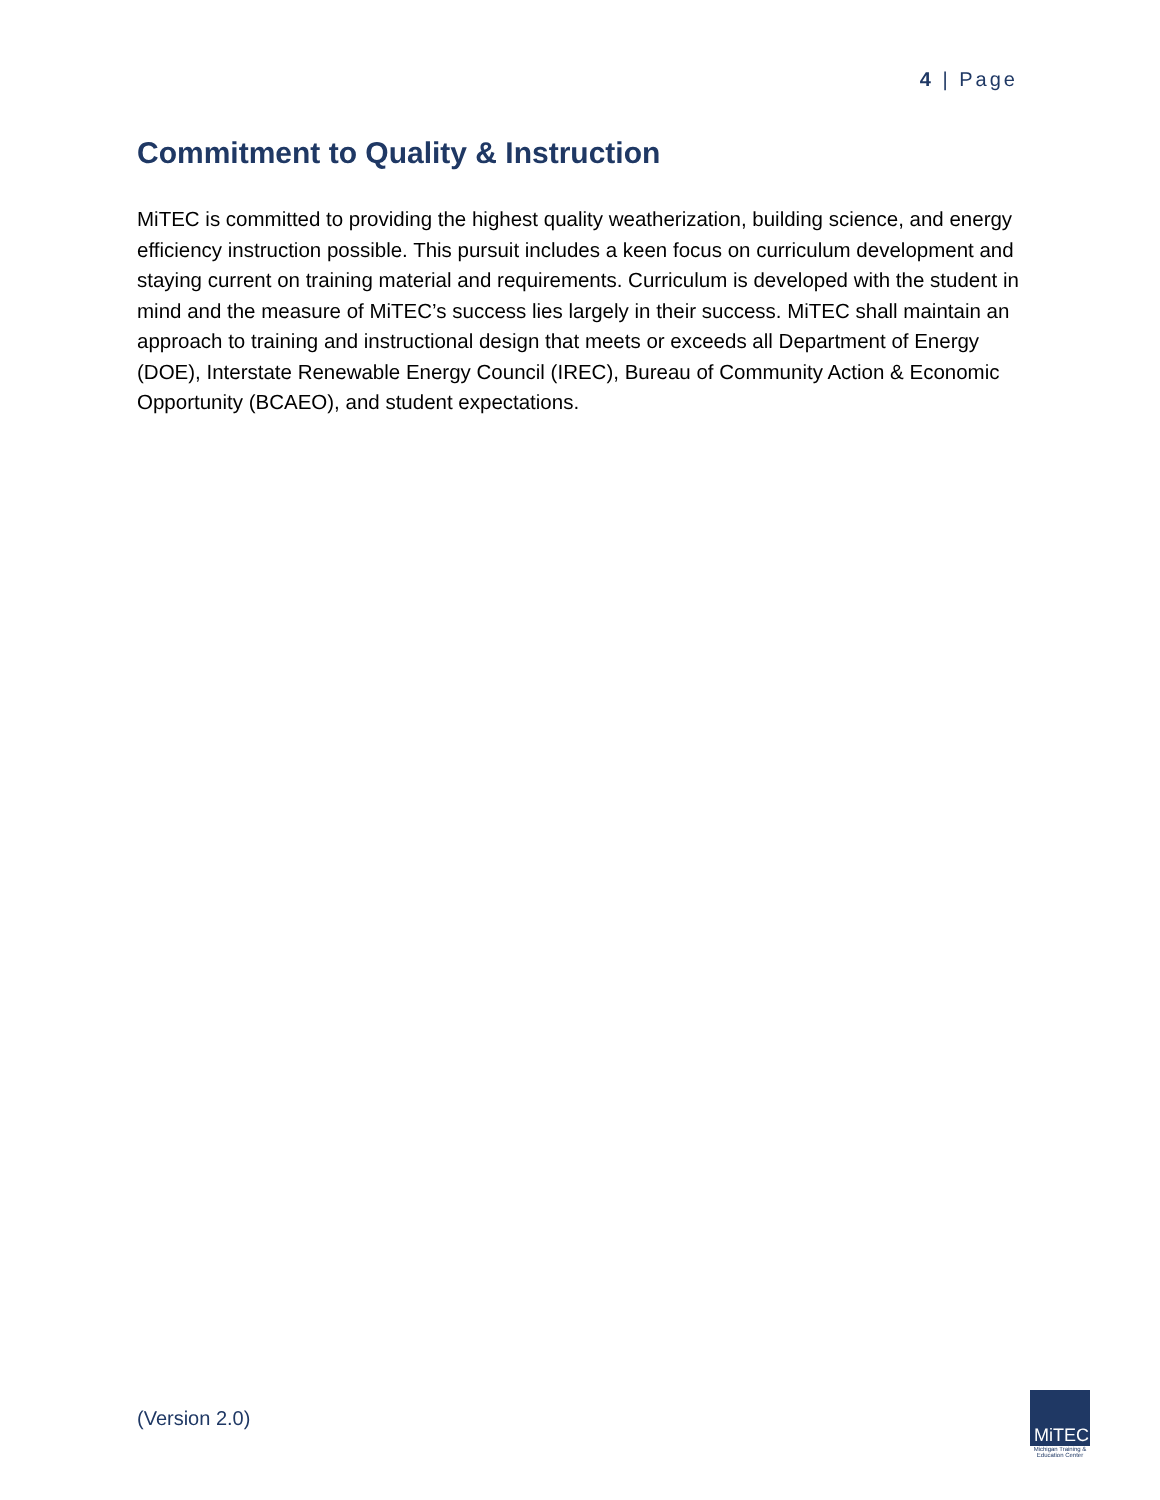4 | Page
Commitment to Quality & Instruction
MiTEC is committed to providing the highest quality weatherization, building science, and energy efficiency instruction possible. This pursuit includes a keen focus on curriculum development and staying current on training material and requirements. Curriculum is developed with the student in mind and the measure of MiTEC’s success lies largely in their success. MiTEC shall maintain an approach to training and instructional design that meets or exceeds all Department of Energy (DOE), Interstate Renewable Energy Council (IREC), Bureau of Community Action & Economic Opportunity (BCAEO), and student expectations.
(Version 2.0)
MiTEC
Michigan Training & Education Center